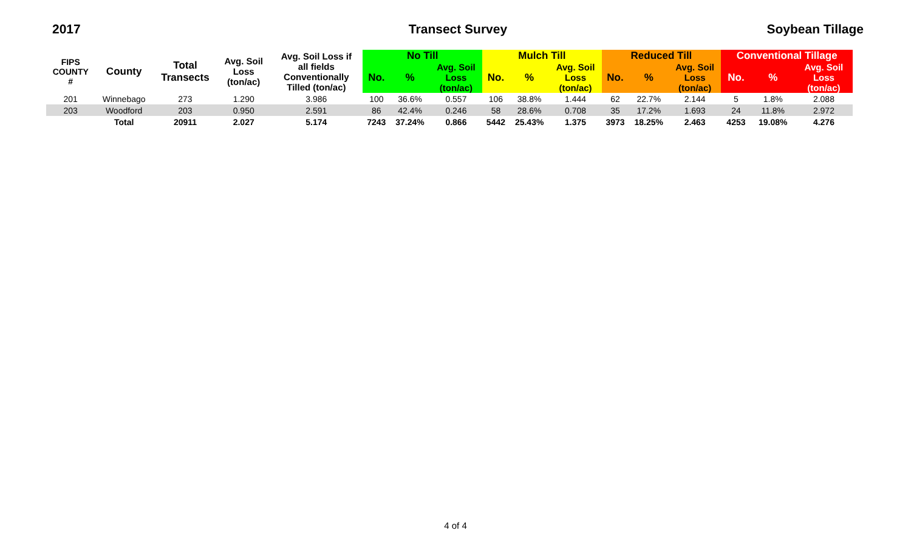2017 Transect Survey Soybean Tillage
| FIPS COUNTY # | County | Total Transects | Avg. Soil Loss (ton/ac) | Avg. Soil Loss if all fields Conventionally Tilled (ton/ac) | No Till | | | Mulch Till | | | Reduced Till | | | Conventional Tillage | | |
| --- | --- | --- | --- | --- | --- | --- | --- | --- | --- | --- | --- | --- | --- | --- | --- | --- |
| | | | | | No. | % | Avg. Soil Loss (ton/ac) | No. | % | Avg. Soil Loss (ton/ac) | No. | % | Avg. Soil Loss (ton/ac) | No. | % | Avg. Soil Loss (ton/ac) |
| 201 | Winnebago | 273 | 1.290 | 3.986 | 100 | 36.6% | 0.557 | 106 | 38.8% | 1.444 | 62 | 22.7% | 2.144 | 5 | 1.8% | 2.088 |
| 203 | Woodford | 203 | 0.950 | 2.591 | 86 | 42.4% | 0.246 | 58 | 28.6% | 0.708 | 35 | 17.2% | 1.693 | 24 | 11.8% | 2.972 |
| | Total | 20911 | 2.027 | 5.174 | 7243 | 37.24% | 0.866 | 5442 | 25.43% | 1.375 | 3973 | 18.25% | 2.463 | 4253 | 19.08% | 4.276 |
4 of 4